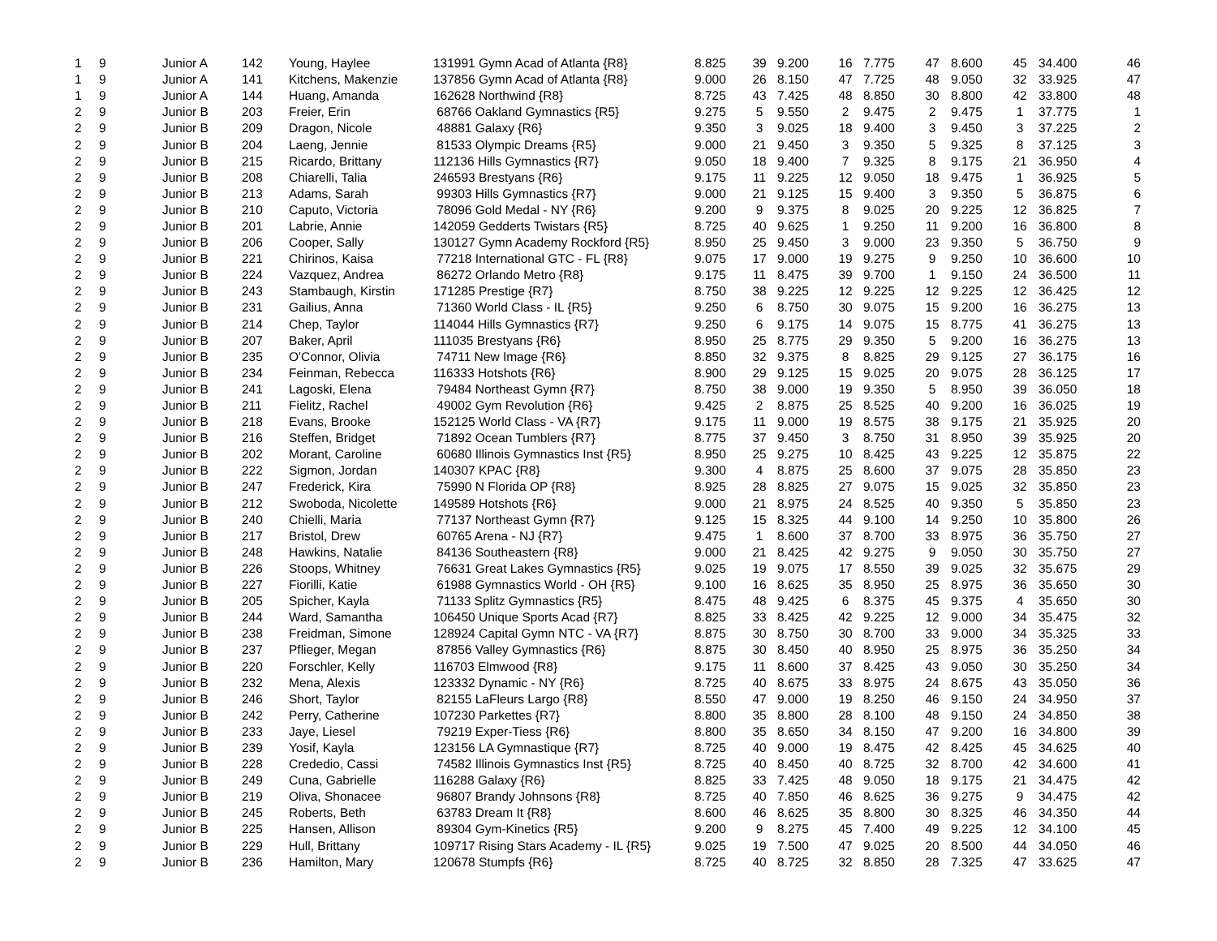| 1 | 9 | Junior A | 142 | Young, Haylee | 131991 Gymn Acad of Atlanta {R8} | 8.825 | 39 | 9.200 | 16 | 7.775 | 47 | 8.600 | 45 | 34.400 | 46 |
| 1 | 9 | Junior A | 141 | Kitchens, Makenzie | 137856 Gymn Acad of Atlanta {R8} | 9.000 | 26 | 8.150 | 47 | 7.725 | 48 | 9.050 | 32 | 33.925 | 47 |
| 1 | 9 | Junior A | 144 | Huang, Amanda | 162628 Northwind {R8} | 8.725 | 43 | 7.425 | 48 | 8.850 | 30 | 8.800 | 42 | 33.800 | 48 |
| 2 | 9 | Junior B | 203 | Freier, Erin | 68766 Oakland Gymnastics {R5} | 9.275 | 5 | 9.550 | 2 | 9.475 | 2 | 9.475 | 1 | 37.775 | 1 |
| 2 | 9 | Junior B | 209 | Dragon, Nicole | 48881 Galaxy {R6} | 9.350 | 3 | 9.025 | 18 | 9.400 | 3 | 9.450 | 3 | 37.225 | 2 |
| 2 | 9 | Junior B | 204 | Laeng, Jennie | 81533 Olympic Dreams {R5} | 9.000 | 21 | 9.450 | 3 | 9.350 | 5 | 9.325 | 8 | 37.125 | 3 |
| 2 | 9 | Junior B | 215 | Ricardo, Brittany | 112136 Hills Gymnastics {R7} | 9.050 | 18 | 9.400 | 7 | 9.325 | 8 | 9.175 | 21 | 36.950 | 4 |
| 2 | 9 | Junior B | 208 | Chiarelli, Talia | 246593 Brestyans {R6} | 9.175 | 11 | 9.225 | 12 | 9.050 | 18 | 9.475 | 1 | 36.925 | 5 |
| 2 | 9 | Junior B | 213 | Adams, Sarah | 99303 Hills Gymnastics {R7} | 9.000 | 21 | 9.125 | 15 | 9.400 | 3 | 9.350 | 5 | 36.875 | 6 |
| 2 | 9 | Junior B | 210 | Caputo, Victoria | 78096 Gold Medal - NY {R6} | 9.200 | 9 | 9.375 | 8 | 9.025 | 20 | 9.225 | 12 | 36.825 | 7 |
| 2 | 9 | Junior B | 201 | Labrie, Annie | 142059 Gedderts Twistars {R5} | 8.725 | 40 | 9.625 | 1 | 9.250 | 11 | 9.200 | 16 | 36.800 | 8 |
| 2 | 9 | Junior B | 206 | Cooper, Sally | 130127 Gymn Academy Rockford {R5} | 8.950 | 25 | 9.450 | 3 | 9.000 | 23 | 9.350 | 5 | 36.750 | 9 |
| 2 | 9 | Junior B | 221 | Chirinos, Kaisa | 77218 International GTC - FL {R8} | 9.075 | 17 | 9.000 | 19 | 9.275 | 9 | 9.250 | 10 | 36.600 | 10 |
| 2 | 9 | Junior B | 224 | Vazquez, Andrea | 86272 Orlando Metro {R8} | 9.175 | 11 | 8.475 | 39 | 9.700 | 1 | 9.150 | 24 | 36.500 | 11 |
| 2 | 9 | Junior B | 243 | Stambaugh, Kirstin | 171285 Prestige {R7} | 8.750 | 38 | 9.225 | 12 | 9.225 | 12 | 9.225 | 12 | 36.425 | 12 |
| 2 | 9 | Junior B | 231 | Gailius, Anna | 71360 World Class - IL {R5} | 9.250 | 6 | 8.750 | 30 | 9.075 | 15 | 9.200 | 16 | 36.275 | 13 |
| 2 | 9 | Junior B | 214 | Chep, Taylor | 114044 Hills Gymnastics {R7} | 9.250 | 6 | 9.175 | 14 | 9.075 | 15 | 8.775 | 41 | 36.275 | 13 |
| 2 | 9 | Junior B | 207 | Baker, April | 111035 Brestyans {R6} | 8.950 | 25 | 8.775 | 29 | 9.350 | 5 | 9.200 | 16 | 36.275 | 13 |
| 2 | 9 | Junior B | 235 | O'Connor, Olivia | 74711 New Image {R6} | 8.850 | 32 | 9.375 | 8 | 8.825 | 29 | 9.125 | 27 | 36.175 | 16 |
| 2 | 9 | Junior B | 234 | Feinman, Rebecca | 116333 Hotshots {R6} | 8.900 | 29 | 9.125 | 15 | 9.025 | 20 | 9.075 | 28 | 36.125 | 17 |
| 2 | 9 | Junior B | 241 | Lagoski, Elena | 79484 Northeast Gymn {R7} | 8.750 | 38 | 9.000 | 19 | 9.350 | 5 | 8.950 | 39 | 36.050 | 18 |
| 2 | 9 | Junior B | 211 | Fielitz, Rachel | 49002 Gym Revolution {R6} | 9.425 | 2 | 8.875 | 25 | 8.525 | 40 | 9.200 | 16 | 36.025 | 19 |
| 2 | 9 | Junior B | 218 | Evans, Brooke | 152125 World Class - VA {R7} | 9.175 | 11 | 9.000 | 19 | 8.575 | 38 | 9.175 | 21 | 35.925 | 20 |
| 2 | 9 | Junior B | 216 | Steffen, Bridget | 71892 Ocean Tumblers {R7} | 8.775 | 37 | 9.450 | 3 | 8.750 | 31 | 8.950 | 39 | 35.925 | 20 |
| 2 | 9 | Junior B | 202 | Morant, Caroline | 60680 Illinois Gymnastics Inst {R5} | 8.950 | 25 | 9.275 | 10 | 8.425 | 43 | 9.225 | 12 | 35.875 | 22 |
| 2 | 9 | Junior B | 222 | Sigmon, Jordan | 140307 KPAC {R8} | 9.300 | 4 | 8.875 | 25 | 8.600 | 37 | 9.075 | 28 | 35.850 | 23 |
| 2 | 9 | Junior B | 247 | Frederick, Kira | 75990 N Florida OP {R8} | 8.925 | 28 | 8.825 | 27 | 9.075 | 15 | 9.025 | 32 | 35.850 | 23 |
| 2 | 9 | Junior B | 212 | Swoboda, Nicolette | 149589 Hotshots {R6} | 9.000 | 21 | 8.975 | 24 | 8.525 | 40 | 9.350 | 5 | 35.850 | 23 |
| 2 | 9 | Junior B | 240 | Chielli, Maria | 77137 Northeast Gymn {R7} | 9.125 | 15 | 8.325 | 44 | 9.100 | 14 | 9.250 | 10 | 35.800 | 26 |
| 2 | 9 | Junior B | 217 | Bristol, Drew | 60765 Arena - NJ {R7} | 9.475 | 1 | 8.600 | 37 | 8.700 | 33 | 8.975 | 36 | 35.750 | 27 |
| 2 | 9 | Junior B | 248 | Hawkins, Natalie | 84136 Southeastern {R8} | 9.000 | 21 | 8.425 | 42 | 9.275 | 9 | 9.050 | 30 | 35.750 | 27 |
| 2 | 9 | Junior B | 226 | Stoops, Whitney | 76631 Great Lakes Gymnastics {R5} | 9.025 | 19 | 9.075 | 17 | 8.550 | 39 | 9.025 | 32 | 35.675 | 29 |
| 2 | 9 | Junior B | 227 | Fiorilli, Katie | 61988 Gymnastics World - OH {R5} | 9.100 | 16 | 8.625 | 35 | 8.950 | 25 | 8.975 | 36 | 35.650 | 30 |
| 2 | 9 | Junior B | 205 | Spicher, Kayla | 71133 Splitz Gymnastics {R5} | 8.475 | 48 | 9.425 | 6 | 8.375 | 45 | 9.375 | 4 | 35.650 | 30 |
| 2 | 9 | Junior B | 244 | Ward, Samantha | 106450 Unique Sports Acad {R7} | 8.825 | 33 | 8.425 | 42 | 9.225 | 12 | 9.000 | 34 | 35.475 | 32 |
| 2 | 9 | Junior B | 238 | Freidman, Simone | 128924 Capital Gymn NTC - VA {R7} | 8.875 | 30 | 8.750 | 30 | 8.700 | 33 | 9.000 | 34 | 35.325 | 33 |
| 2 | 9 | Junior B | 237 | Pflieger, Megan | 87856 Valley Gymnastics {R6} | 8.875 | 30 | 8.450 | 40 | 8.950 | 25 | 8.975 | 36 | 35.250 | 34 |
| 2 | 9 | Junior B | 220 | Forschler, Kelly | 116703 Elmwood {R8} | 9.175 | 11 | 8.600 | 37 | 8.425 | 43 | 9.050 | 30 | 35.250 | 34 |
| 2 | 9 | Junior B | 232 | Mena, Alexis | 123332 Dynamic - NY {R6} | 8.725 | 40 | 8.675 | 33 | 8.975 | 24 | 8.675 | 43 | 35.050 | 36 |
| 2 | 9 | Junior B | 246 | Short, Taylor | 82155 LaFleurs Largo {R8} | 8.550 | 47 | 9.000 | 19 | 8.250 | 46 | 9.150 | 24 | 34.950 | 37 |
| 2 | 9 | Junior B | 242 | Perry, Catherine | 107230 Parkettes {R7} | 8.800 | 35 | 8.800 | 28 | 8.100 | 48 | 9.150 | 24 | 34.850 | 38 |
| 2 | 9 | Junior B | 233 | Jaye, Liesel | 79219 Exper-Tiess {R6} | 8.800 | 35 | 8.650 | 34 | 8.150 | 47 | 9.200 | 16 | 34.800 | 39 |
| 2 | 9 | Junior B | 239 | Yosif, Kayla | 123156 LA Gymnastique {R7} | 8.725 | 40 | 9.000 | 19 | 8.475 | 42 | 8.425 | 45 | 34.625 | 40 |
| 2 | 9 | Junior B | 228 | Crededio, Cassi | 74582 Illinois Gymnastics Inst {R5} | 8.725 | 40 | 8.450 | 40 | 8.725 | 32 | 8.700 | 42 | 34.600 | 41 |
| 2 | 9 | Junior B | 249 | Cuna, Gabrielle | 116288 Galaxy {R6} | 8.825 | 33 | 7.425 | 48 | 9.050 | 18 | 9.175 | 21 | 34.475 | 42 |
| 2 | 9 | Junior B | 219 | Oliva, Shonacee | 96807 Brandy Johnsons {R8} | 8.725 | 40 | 7.850 | 46 | 8.625 | 36 | 9.275 | 9 | 34.475 | 42 |
| 2 | 9 | Junior B | 245 | Roberts, Beth | 63783 Dream It {R8} | 8.600 | 46 | 8.625 | 35 | 8.800 | 30 | 8.325 | 46 | 34.350 | 44 |
| 2 | 9 | Junior B | 225 | Hansen, Allison | 89304 Gym-Kinetics {R5} | 9.200 | 9 | 8.275 | 45 | 7.400 | 49 | 9.225 | 12 | 34.100 | 45 |
| 2 | 9 | Junior B | 229 | Hull, Brittany | 109717 Rising Stars Academy - IL {R5} | 9.025 | 19 | 7.500 | 47 | 9.025 | 20 | 8.500 | 44 | 34.050 | 46 |
| 2 | 9 | Junior B | 236 | Hamilton, Mary | 120678 Stumpfs {R6} | 8.725 | 40 | 8.725 | 32 | 8.850 | 28 | 7.325 | 47 | 33.625 | 47 |